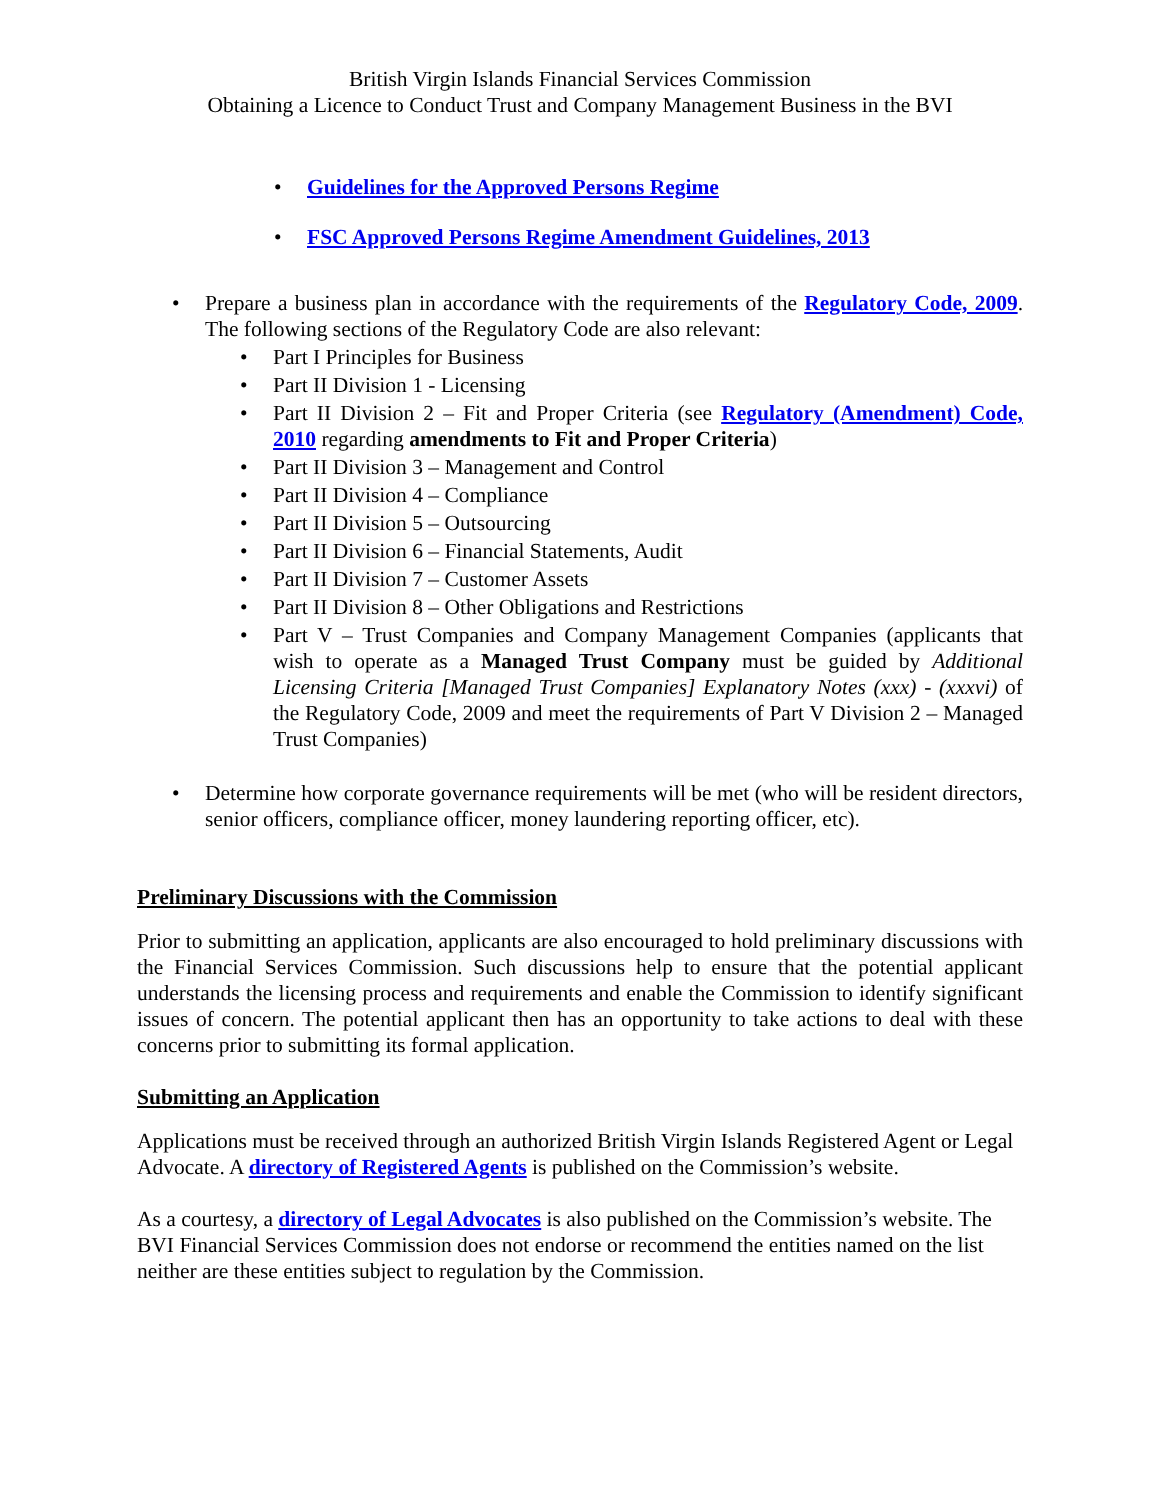British Virgin Islands Financial Services Commission
Obtaining a Licence to Conduct Trust and Company Management Business in the BVI
• Guidelines for the Approved Persons Regime
• FSC Approved Persons Regime Amendment Guidelines, 2013
• Prepare a business plan in accordance with the requirements of the Regulatory Code, 2009. The following sections of the Regulatory Code are also relevant:
• Part I Principles for Business
• Part II Division 1 - Licensing
• Part II Division 2 – Fit and Proper Criteria (see Regulatory (Amendment) Code, 2010 regarding amendments to Fit and Proper Criteria)
• Part II Division 3 – Management and Control
• Part II Division 4 – Compliance
• Part II Division 5 – Outsourcing
• Part II Division 6 – Financial Statements, Audit
• Part II Division 7 – Customer Assets
• Part II Division 8 – Other Obligations and Restrictions
• Part V – Trust Companies and Company Management Companies (applicants that wish to operate as a Managed Trust Company must be guided by Additional Licensing Criteria [Managed Trust Companies] Explanatory Notes (xxx) - (xxxvi) of the Regulatory Code, 2009 and meet the requirements of Part V Division 2 – Managed Trust Companies)
• Determine how corporate governance requirements will be met (who will be resident directors, senior officers, compliance officer, money laundering reporting officer, etc).
Preliminary Discussions with the Commission
Prior to submitting an application, applicants are also encouraged to hold preliminary discussions with the Financial Services Commission. Such discussions help to ensure that the potential applicant understands the licensing process and requirements and enable the Commission to identify significant issues of concern. The potential applicant then has an opportunity to take actions to deal with these concerns prior to submitting its formal application.
Submitting an Application
Applications must be received through an authorized British Virgin Islands Registered Agent or Legal Advocate. A directory of Registered Agents is published on the Commission’s website.
As a courtesy, a directory of Legal Advocates is also published on the Commission’s website. The BVI Financial Services Commission does not endorse or recommend the entities named on the list neither are these entities subject to regulation by the Commission.